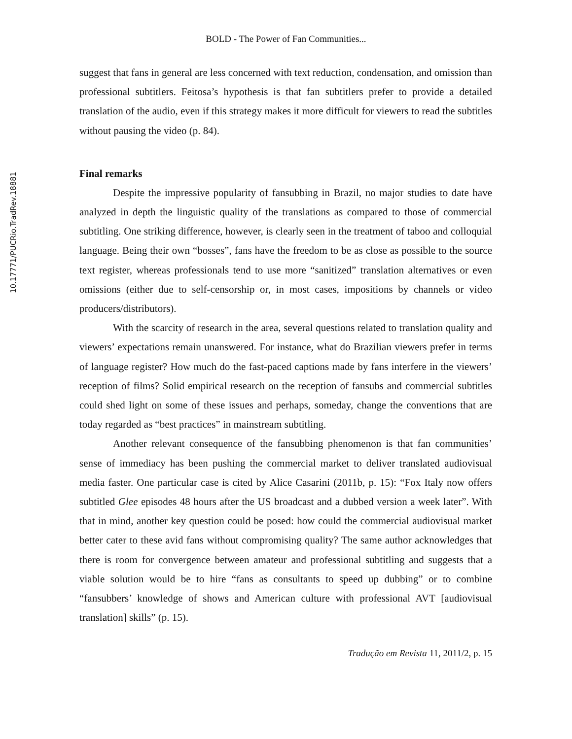10.17771/PUCRio.TradRev.18881
BOLD - The Power of Fan Communities...
suggest that fans in general are less concerned with text reduction, condensation, and omission than professional subtitlers. Feitosa’s hypothesis is that fan subtitlers prefer to provide a detailed translation of the audio, even if this strategy makes it more difficult for viewers to read the subtitles without pausing the video (p. 84).
Final remarks
Despite the impressive popularity of fansubbing in Brazil, no major studies to date have analyzed in depth the linguistic quality of the translations as compared to those of commercial subtitling. One striking difference, however, is clearly seen in the treatment of taboo and colloquial language. Being their own “bosses”, fans have the freedom to be as close as possible to the source text register, whereas professionals tend to use more “sanitized” translation alternatives or even omissions (either due to self-censorship or, in most cases, impositions by channels or video producers/distributors).
With the scarcity of research in the area, several questions related to translation quality and viewers’ expectations remain unanswered. For instance, what do Brazilian viewers prefer in terms of language register? How much do the fast-paced captions made by fans interfere in the viewers’ reception of films? Solid empirical research on the reception of fansubs and commercial subtitles could shed light on some of these issues and perhaps, someday, change the conventions that are today regarded as “best practices” in mainstream subtitling.
Another relevant consequence of the fansubbing phenomenon is that fan communities’ sense of immediacy has been pushing the commercial market to deliver translated audiovisual media faster. One particular case is cited by Alice Casarini (2011b, p. 15): “Fox Italy now offers subtitled Glee episodes 48 hours after the US broadcast and a dubbed version a week later”. With that in mind, another key question could be posed: how could the commercial audiovisual market better cater to these avid fans without compromising quality? The same author acknowledges that there is room for convergence between amateur and professional subtitling and suggests that a viable solution would be to hire “fans as consultants to speed up dubbing” or to combine “fansubbers’ knowledge of shows and American culture with professional AVT [audiovisual translation] skills” (p. 15).
Tradução em Revista 11, 2011/2, p. 15